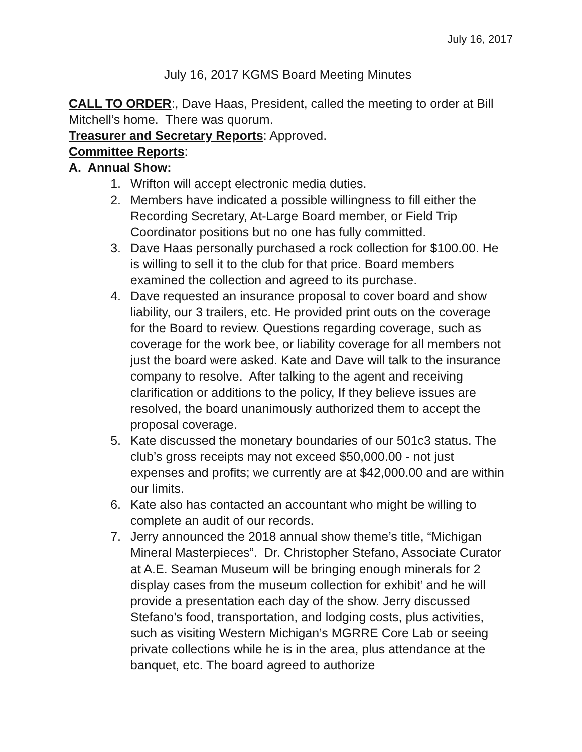July 16, 2017
July 16, 2017 KGMS Board Meeting Minutes
CALL TO ORDER:, Dave Haas, President, called the meeting to order at Bill Mitchell’s home. There was quorum.
Treasurer and Secretary Reports: Approved.
Committee Reports:
A. Annual Show:
1. Wrifton will accept electronic media duties.
2. Members have indicated a possible willingness to fill either the Recording Secretary, At-Large Board member, or Field Trip Coordinator positions but no one has fully committed.
3. Dave Haas personally purchased a rock collection for $100.00. He is willing to sell it to the club for that price. Board members examined the collection and agreed to its purchase.
4. Dave requested an insurance proposal to cover board and show liability, our 3 trailers, etc. He provided print outs on the coverage for the Board to review. Questions regarding coverage, such as coverage for the work bee, or liability coverage for all members not just the board were asked. Kate and Dave will talk to the insurance company to resolve. After talking to the agent and receiving clarification or additions to the policy, If they believe issues are resolved, the board unanimously authorized them to accept the proposal coverage.
5. Kate discussed the monetary boundaries of our 501c3 status. The club’s gross receipts may not exceed $50,000.00 - not just expenses and profits; we currently are at $42,000.00 and are within our limits.
6. Kate also has contacted an accountant who might be willing to complete an audit of our records.
7. Jerry announced the 2018 annual show theme’s title, “Michigan Mineral Masterpieces”. Dr. Christopher Stefano, Associate Curator at A.E. Seaman Museum will be bringing enough minerals for 2 display cases from the museum collection for exhibit’ and he will provide a presentation each day of the show. Jerry discussed Stefano’s food, transportation, and lodging costs, plus activities, such as visiting Western Michigan’s MGRRE Core Lab or seeing private collections while he is in the area, plus attendance at the banquet, etc. The board agreed to authorize